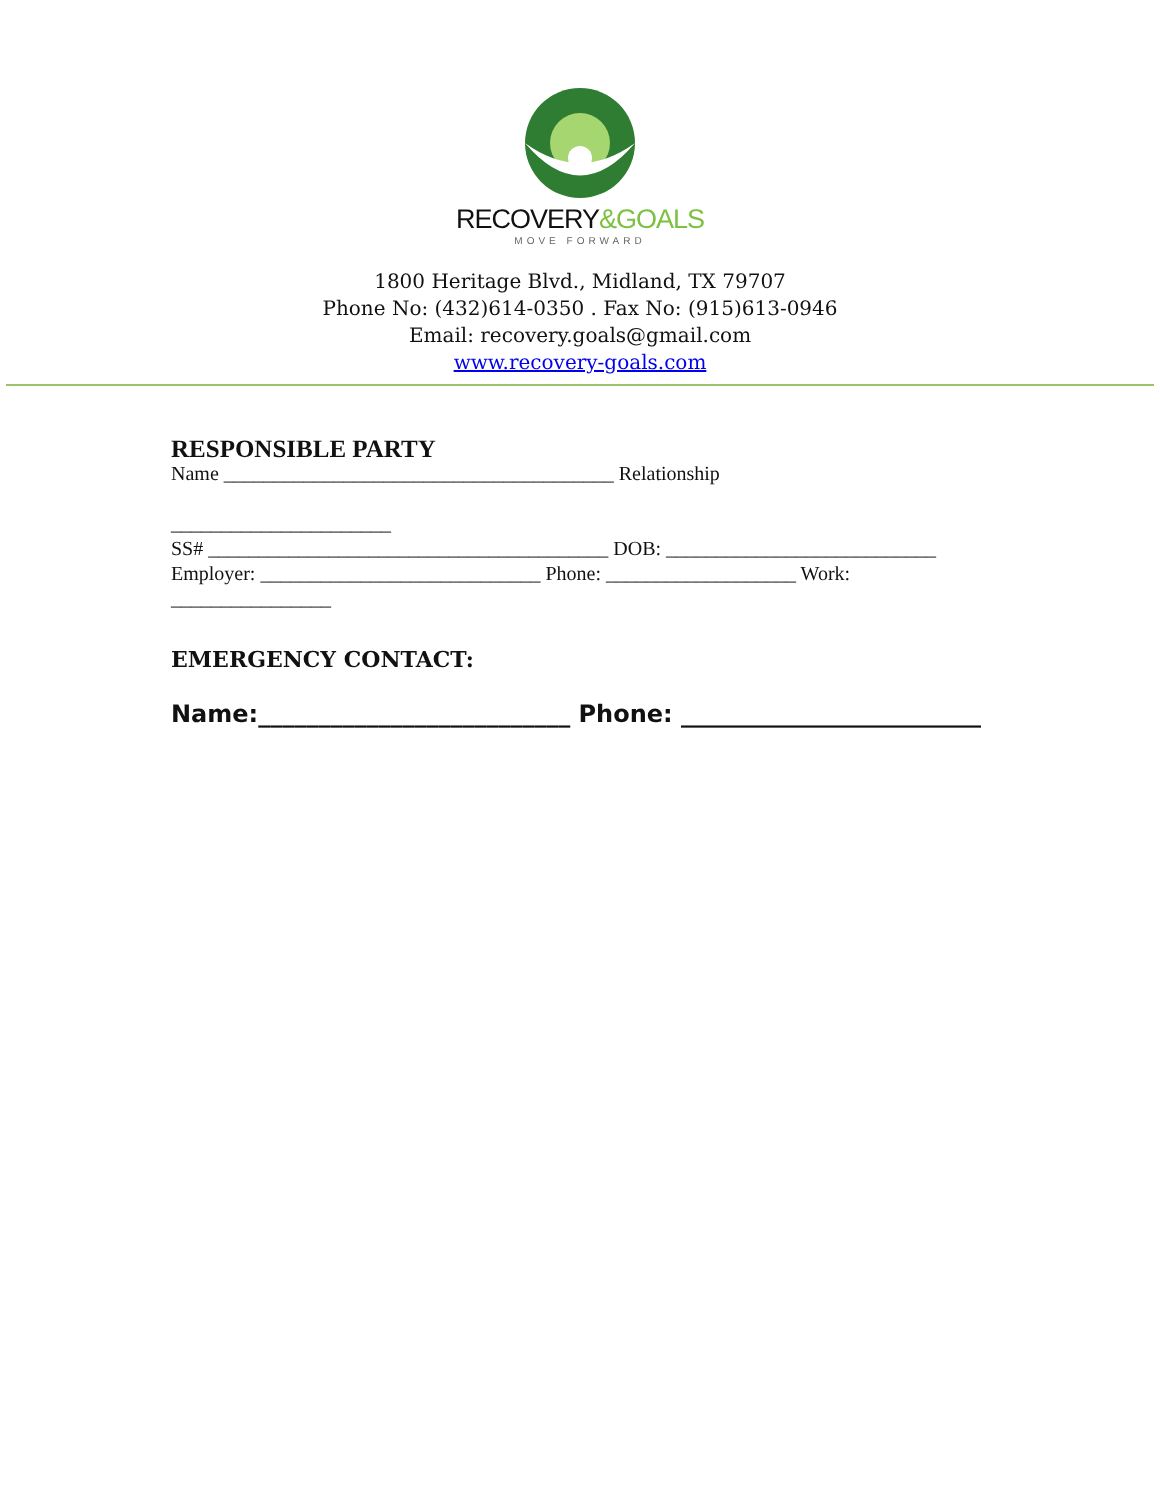RECOVERY&GOALS
MOVE FORWARD
1800 Heritage Blvd., Midland, TX 79707
Phone No: (432)614-0350 . Fax No: (915)613-0946
Email: recovery.goals@gmail.com
www.recovery-goals.com
RESPONSIBLE PARTY
Name _______________________________________ Relationship
______________________
SS# ________________________________________ DOB: ___________________________
Employer: ____________________________ Phone: ___________________ Work:
________________
EMERGENCY CONTACT:
Name:__________________________ Phone: _________________________